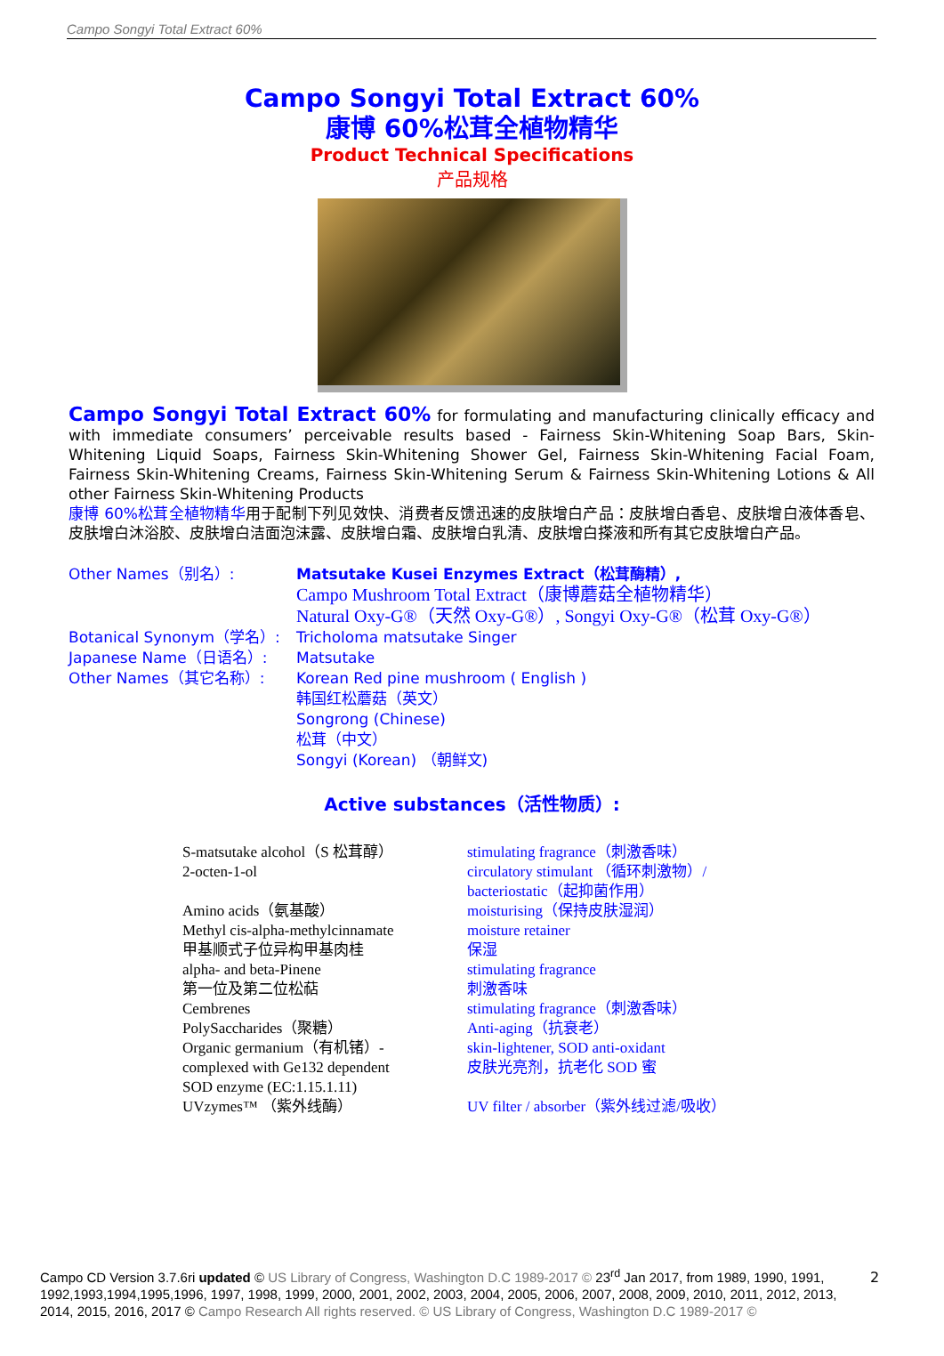Campo Songyi Total Extract 60%
Campo Songyi Total Extract 60%
康博 60%松茸全植物精华
Product Technical Specifications
产品规格
Campo Songyi Total Extract 60% for formulating and manufacturing clinically efficacy and with immediate consumers’ perceivable results based - Fairness Skin-Whitening Soap Bars, Skin-Whitening Liquid Soaps, Fairness Skin-Whitening Shower Gel, Fairness Skin-Whitening Facial Foam, Fairness Skin-Whitening Creams, Fairness Skin-Whitening Serum & Fairness Skin-Whitening Lotions & All other Fairness Skin-Whitening Products
康博 60%松茸全植物精华用于配制下列见效快、消费者反馈迅速的皮肤增白产品：皮肤增白香皂、皮肤增白液体香皂、皮肤增白沐浴胶、皮肤增白洁面泡沫露、皮肤增白霜、皮肤增白乳清、皮肤增白搽液和所有其它皮肤增白产品。
| Other Names（别名）: | Matsutake Kusei Enzymes Extract（松茸酶精）, Campo Mushroom Total Extract（康博蘑菇全植物精华） Natural Oxy-G®（天然 Oxy-G®）, Songyi Oxy-G®（松茸 Oxy-G®） |
| Botanical Synonym（学名）: | Tricholoma matsutake Singer |
| Japanese Name（日语名）: | Matsutake |
| Other Names（其它名称）: | Korean Red pine mushroom ( English ) 韩国红松蘑菇（英文） Songrong (Chinese) 松茸（中文） Songyi (Korean) （朝鲜文) |
Active substances（活性物质）:
| S-matsutake alcohol（S 松茸醇） | stimulating fragrance（刺激香味） |
| 2-octen-1-ol | circulatory stimulant （循环刺激物）/ bacteriostatic（起抑菌作用） |
| Amino acids（氨基酸） | moisturising（保持皮肤湿润） |
| Methyl cis-alpha-methylcinnamate 甲基顺式子位异构甲基肉桂 | moisture retainer 保湿 |
| alpha- and beta-Pinene 第一位及第二位松萜 | stimulating fragrance 刺激香味 |
| Cembrenes | stimulating fragrance（刺激香味） |
| PolySaccharides（聚糖） | Anti-aging（抗衰老） |
| Organic germanium（有机锗）- complexed with Ge132 dependent SOD enzyme (EC:1.15.1.11) | skin-lightener, SOD anti-oxidant 皮肤光亮剂，抗老化 SOD 蜜 |
| UVzymes™ （紫外线酶） | UV filter / absorber（紫外线过滤/吸收） |
Campo CD Version 3.7.6ri updated © US Library of Congress, Washington D.C 1989-2017 © 23<sup>rd</sup> Jan 2017, from 1989, 1990, 1991, 1992,1993,1994,1995,1996, 1997, 1998, 1999, 2000, 2001, 2002, 2003, 2004, 2005, 2006, 2007, 2008, 2009, 2010, 2011, 2012, 2013, 2014, 2015, 2016, 2017 © Campo Research All rights reserved. © US Library of Congress, Washington D.C 1989-2017 ©
2